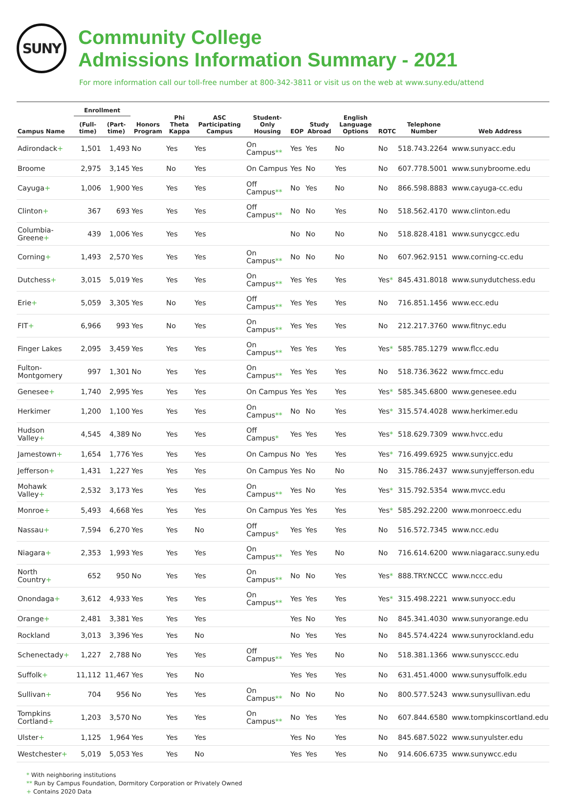SUNY
Community College
Admissions Information Summary - 2021
For more information call our toll-free number at 800-342-3811 or visit us on the web at www.suny.edu/attend
| Campus Name | Enrollment | | Honors Program | Phi Theta Kappa | ASC Participating Campus | Student-Only Housing | EOP | Study Abroad | English Language Options | ROTC | Telephone Number | Web Address |
| --- | --- | --- | --- | --- | --- | --- | --- | --- | --- | --- | --- | --- |
| | (Full-time) | (Part-time) | | | | | | | | | | |
| Adirondack + | 1,501 | 1,493 | No | Yes | Yes | On Campus ** | Yes | Yes | No | No | 518.743.2264 | www.sunyacc.edu |
| Broome | 2,975 | 3,145 | Yes | No | Yes | On Campus | Yes | No | Yes | No | 607.778.5001 | www.sunybroome.edu |
| Cayuga + | 1,006 | 1,900 | Yes | Yes | Yes | Off Campus ** | No | Yes | No | No | 866.598.8883 | www.cayuga-cc.edu |
| Clinton + | 367 | 693 | Yes | Yes | Yes | Off Campus ** | No | No | Yes | No | 518.562.4170 | www.clinton.edu |
| Columbia-Greene + | 439 | 1,006 | Yes | Yes | Yes | | No | No | No | No | 518.828.4181 | www.sunycgcc.edu |
| Corning + | 1,493 | 2,570 | Yes | Yes | Yes | On Campus ** | No | No | No | No | 607.962.9151 | www.corning-cc.edu |
| Dutchess + | 3,015 | 5,019 | Yes | Yes | Yes | On Campus ** | Yes | Yes | Yes | Yes * | 845.431.8018 | www.sunydutchess.edu |
| Erie + | 5,059 | 3,305 | Yes | No | Yes | Off Campus ** | Yes | Yes | Yes | No | 716.851.1456 | www.ecc.edu |
| FIT + | 6,966 | 993 | Yes | No | Yes | On Campus ** | Yes | Yes | Yes | No | 212.217.3760 | www.fitnyc.edu |
| Finger Lakes | 2,095 | 3,459 | Yes | Yes | Yes | On Campus ** | Yes | Yes | Yes | Yes * | 585.785.1279 | www.flcc.edu |
| Fulton-Montgomery | 997 | 1,301 | No | Yes | Yes | On Campus ** | Yes | Yes | Yes | No | 518.736.3622 | www.fmcc.edu |
| Genesee + | 1,740 | 2,995 | Yes | Yes | Yes | On Campus | Yes | Yes | Yes | Yes * | 585.345.6800 | www.genesee.edu |
| Herkimer | 1,200 | 1,100 | Yes | Yes | Yes | On Campus ** | No | No | Yes | Yes * | 315.574.4028 | www.herkimer.edu |
| Hudson Valley + | 4,545 | 4,389 | No | Yes | Yes | Off Campus * | Yes | Yes | Yes | Yes * | 518.629.7309 | www.hvcc.edu |
| Jamestown + | 1,654 | 1,776 | Yes | Yes | Yes | On Campus | No | Yes | Yes | Yes * | 716.499.6925 | www.sunyjcc.edu |
| Jefferson + | 1,431 | 1,227 | Yes | Yes | Yes | On Campus | Yes | No | No | No | 315.786.2437 | www.sunyjefferson.edu |
| Mohawk Valley + | 2,532 | 3,173 | Yes | Yes | Yes | On Campus ** | Yes | No | Yes | Yes * | 315.792.5354 | www.mvcc.edu |
| Monroe + | 5,493 | 4,668 | Yes | Yes | Yes | On Campus | Yes | Yes | Yes | Yes * | 585.292.2200 | www.monroecc.edu |
| Nassau + | 7,594 | 6,270 | Yes | Yes | No | Off Campus * | Yes | Yes | Yes | No | 516.572.7345 | www.ncc.edu |
| Niagara + | 2,353 | 1,993 | Yes | Yes | Yes | On Campus ** | Yes | Yes | No | No | 716.614.6200 | www.niagaracc.suny.edu |
| North Country + | 652 | 950 | No | Yes | Yes | On Campus ** | No | No | Yes | Yes * | 888.TRY.NCCC | www.nccc.edu |
| Onondaga + | 3,612 | 4,933 | Yes | Yes | Yes | On Campus ** | Yes | Yes | Yes | Yes * | 315.498.2221 | www.sunyocc.edu |
| Orange + | 2,481 | 3,381 | Yes | Yes | Yes | | Yes | No | Yes | No | 845.341.4030 | www.sunyorange.edu |
| Rockland | 3,013 | 3,396 | Yes | Yes | No | | No | Yes | Yes | No | 845.574.4224 | www.sunyrockland.edu |
| Schenectady + | 1,227 | 2,788 | No | Yes | Yes | Off Campus ** | Yes | Yes | No | No | 518.381.1366 | www.sunysccc.edu |
| Suffolk + | 11,112 | 11,467 | Yes | Yes | No | | Yes | Yes | Yes | No | 631.451.4000 | www.sunysuffolk.edu |
| Sullivan + | 704 | 956 | No | Yes | Yes | On Campus ** | No | No | No | No | 800.577.5243 | www.sunysullivan.edu |
| Tompkins Cortland + | 1,203 | 3,570 | No | Yes | Yes | On Campus ** | No | Yes | Yes | No | 607.844.6580 | www.tompkinscortland.edu |
| Ulster + | 1,125 | 1,964 | Yes | Yes | Yes | | Yes | No | Yes | No | 845.687.5022 | www.sunyulster.edu |
| Westchester + | 5,019 | 5,053 | Yes | Yes | No | | Yes | Yes | Yes | No | 914.606.6735 | www.sunywcc.edu |
* With neighboring institutions
** Run by Campus Foundation, Dormitory Corporation or Privately Owned
+ Contains 2020 Data